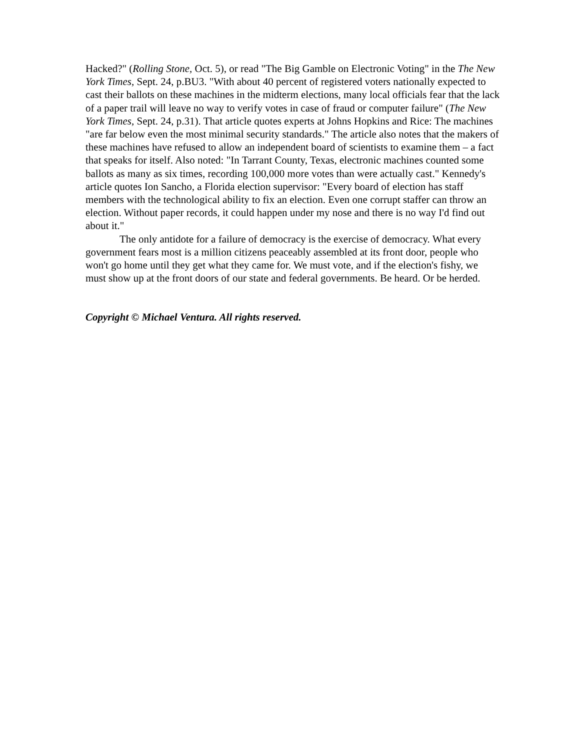Hacked?" (Rolling Stone, Oct. 5), or read "The Big Gamble on Electronic Voting" in the The New York Times, Sept. 24, p.BU3. "With about 40 percent of registered voters nationally expected to cast their ballots on these machines in the midterm elections, many local officials fear that the lack of a paper trail will leave no way to verify votes in case of fraud or computer failure" (The New York Times, Sept. 24, p.31). That article quotes experts at Johns Hopkins and Rice: The machines "are far below even the most minimal security standards." The article also notes that the makers of these machines have refused to allow an independent board of scientists to examine them – a fact that speaks for itself. Also noted: "In Tarrant County, Texas, electronic machines counted some ballots as many as six times, recording 100,000 more votes than were actually cast." Kennedy's article quotes Ion Sancho, a Florida election supervisor: "Every board of election has staff members with the technological ability to fix an election. Even one corrupt staffer can throw an election. Without paper records, it could happen under my nose and there is no way I'd find out about it."
The only antidote for a failure of democracy is the exercise of democracy. What every government fears most is a million citizens peaceably assembled at its front door, people who won't go home until they get what they came for. We must vote, and if the election's fishy, we must show up at the front doors of our state and federal governments. Be heard. Or be herded.
Copyright © Michael Ventura. All rights reserved.